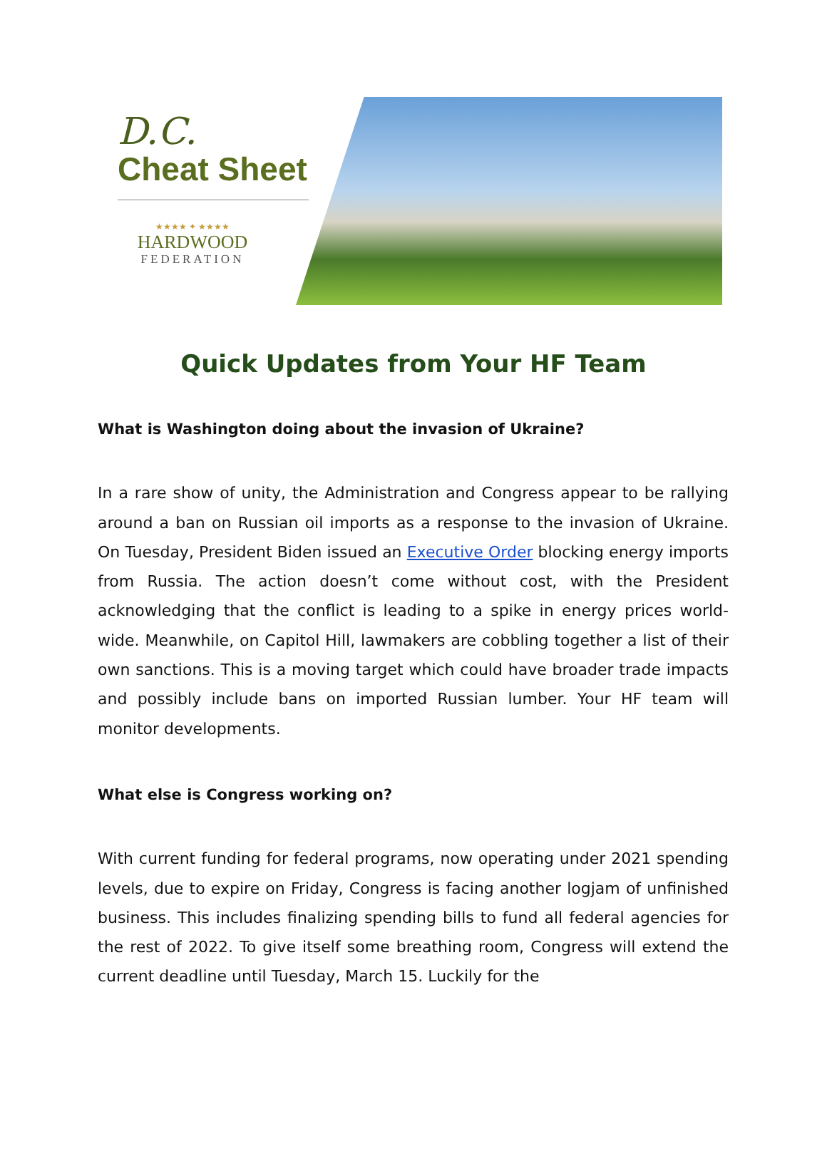D.C.
Cheat Sheet
★★★★ ✦ ★★★★
HARDWOOD
FEDERATION
Quick Updates from Your HF Team
What is Washington doing about the invasion of Ukraine?
In a rare show of unity, the Administration and Congress appear to be rallying around a ban on Russian oil imports as a response to the invasion of Ukraine. On Tuesday, President Biden issued an Executive Order blocking energy imports from Russia. The action doesn’t come without cost, with the President acknowledging that the conflict is leading to a spike in energy prices world-wide. Meanwhile, on Capitol Hill, lawmakers are cobbling together a list of their own sanctions. This is a moving target which could have broader trade impacts and possibly include bans on imported Russian lumber. Your HF team will monitor developments.
What else is Congress working on?
With current funding for federal programs, now operating under 2021 spending levels, due to expire on Friday, Congress is facing another logjam of unfinished business. This includes finalizing spending bills to fund all federal agencies for the rest of 2022. To give itself some breathing room, Congress will extend the current deadline until Tuesday, March 15. Luckily for the